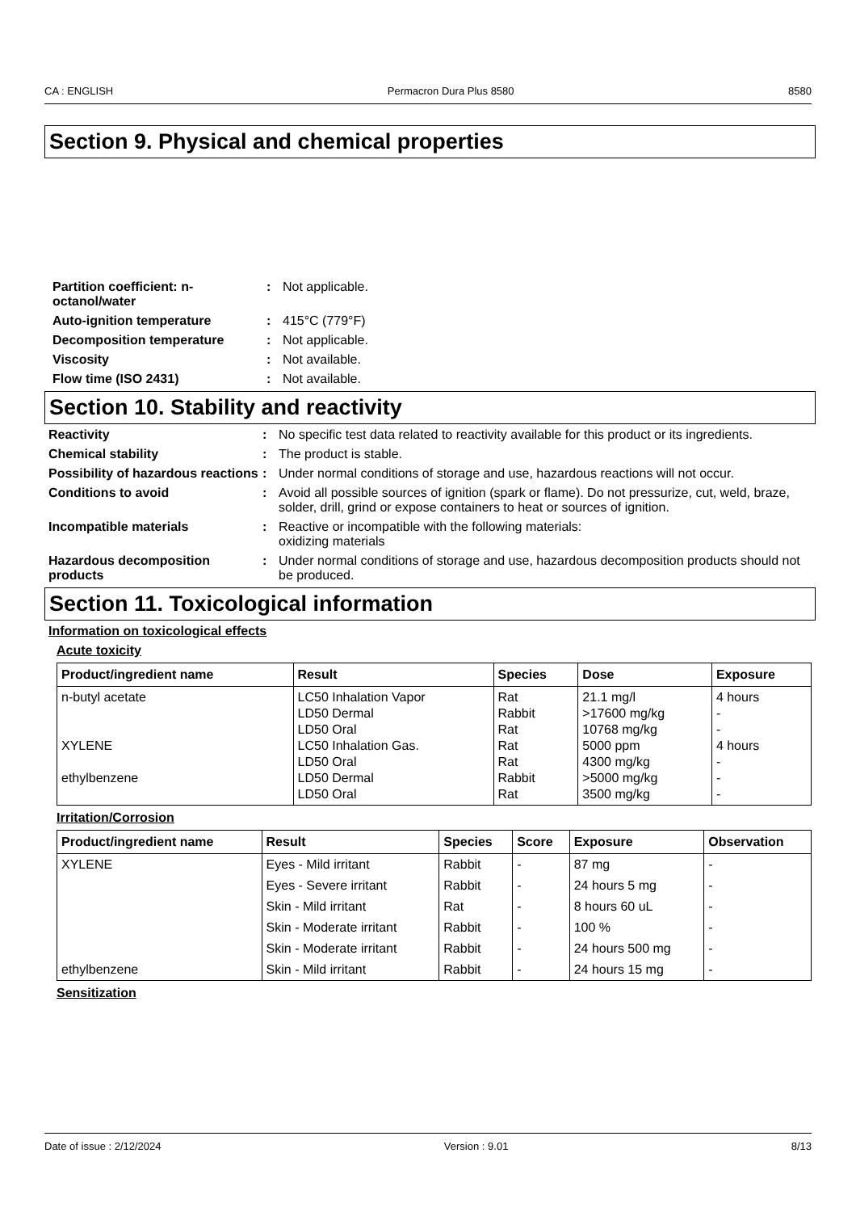CA : ENGLISH Permacron Dura Plus 8580 8580
Section 9. Physical and chemical properties
Partition coefficient: n-octanol/water: Not applicable.
Auto-ignition temperature: 415°C (779°F)
Decomposition temperature: Not applicable.
Viscosity: Not available.
Flow time (ISO 2431): Not available.
Section 10. Stability and reactivity
Reactivity: No specific test data related to reactivity available for this product or its ingredients.
Chemical stability: The product is stable.
Possibility of hazardous reactions: Under normal conditions of storage and use, hazardous reactions will not occur.
Conditions to avoid: Avoid all possible sources of ignition (spark or flame). Do not pressurize, cut, weld, braze, solder, drill, grind or expose containers to heat or sources of ignition.
Incompatible materials: Reactive or incompatible with the following materials:
oxidizing materials
Hazardous decomposition products: Under normal conditions of storage and use, hazardous decomposition products should not be produced.
Section 11. Toxicological information
Information on toxicological effects
Acute toxicity
| Product/ingredient name | Result | Species | Dose | Exposure |
| --- | --- | --- | --- | --- |
| n-butyl acetate XYLENE ethylbenzene | LC50 Inhalation Vapor LD50 Dermal LD50 Oral LC50 Inhalation Gas. LD50 Oral LD50 Dermal LD50 Oral | Rat Rabbit Rat Rat Rat Rabbit Rat | 21.1 mg/l >17600 mg/kg 10768 mg/kg 5000 ppm 4300 mg/kg >5000 mg/kg 3500 mg/kg | 4 hours - - 4 hours - - - |
Irritation/Corrosion
| Product/ingredient name | Result | Species | Score | Exposure | Observation |
| --- | --- | --- | --- | --- | --- |
| XYLENE | Eyes - Mild irritant | Rabbit | - | 87 mg | - |
| | Eyes - Severe irritant | Rabbit | - | 24 hours 5 mg | - |
| | Skin - Mild irritant | Rat | - | 8 hours 60 uL | - |
| | Skin - Moderate irritant | Rabbit | - | 100 % | - |
| | Skin - Moderate irritant | Rabbit | - | 24 hours 500 mg | - |
| ethylbenzene | Skin - Mild irritant | Rabbit | - | 24 hours 15 mg | - |
Sensitization
Date of issue : 2/12/2024 Version : 9.01 8/13